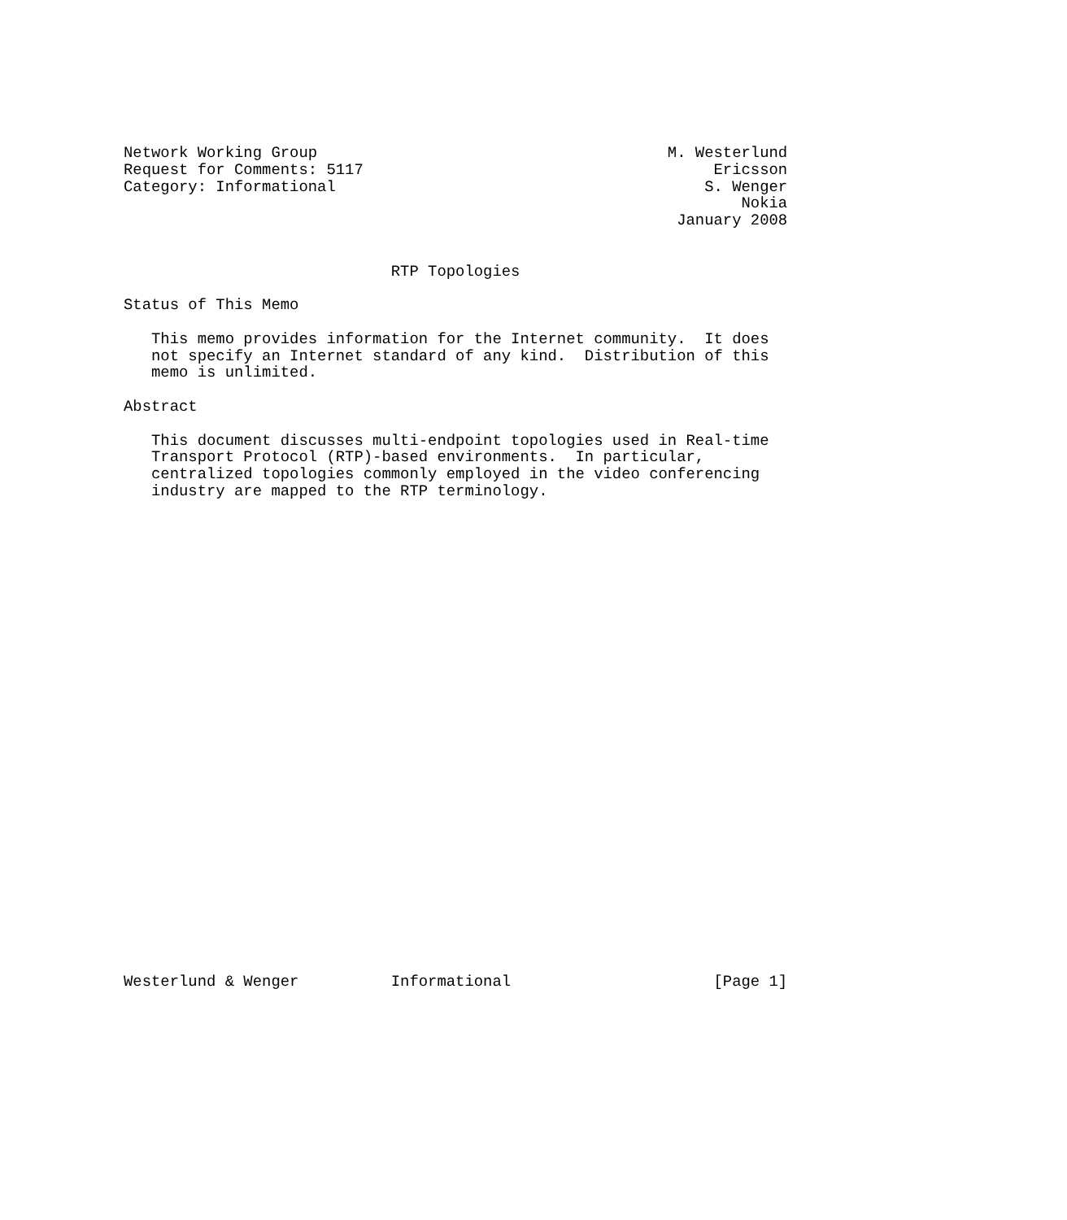Network Working Group                                      M. Westerlund
Request for Comments: 5117                                      Ericsson
Category: Informational                                        S. Wenger
                                                                   Nokia
                                                            January 2008


                             RTP Topologies

Status of This Memo

   This memo provides information for the Internet community.  It does
   not specify an Internet standard of any kind.  Distribution of this
   memo is unlimited.

Abstract

   This document discusses multi-endpoint topologies used in Real-time
   Transport Protocol (RTP)-based environments.  In particular,
   centralized topologies commonly employed in the video conferencing
   industry are mapped to the RTP terminology.




























Westerlund & Wenger          Informational                      [Page 1]